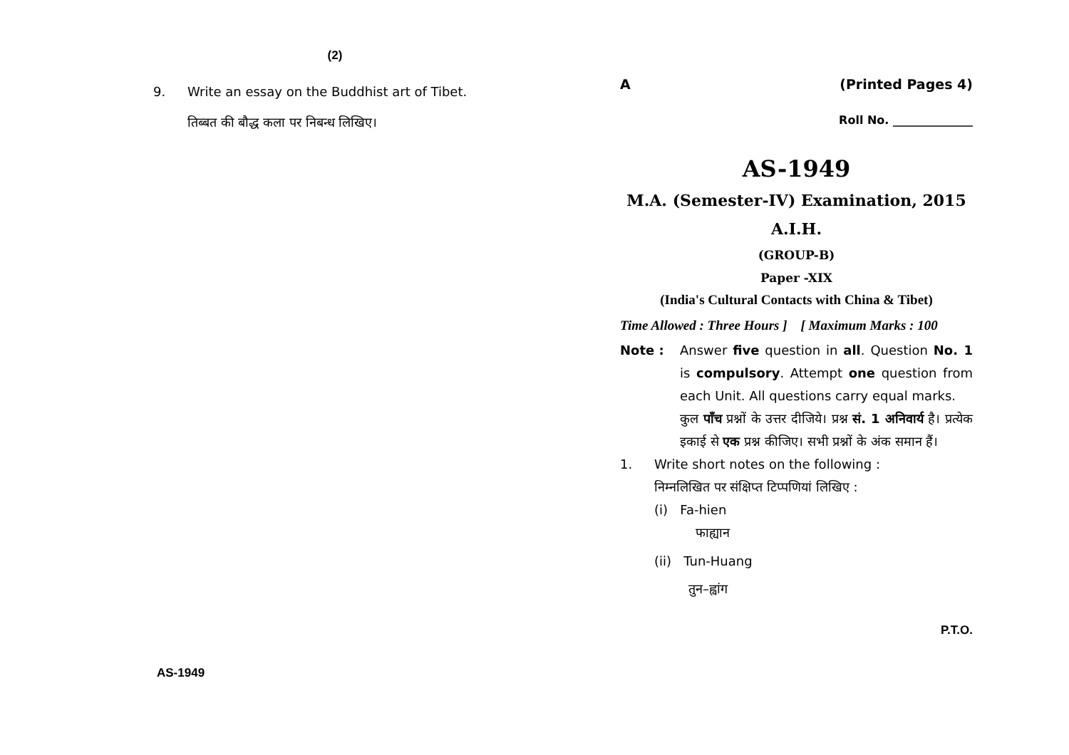(2)
9. Write an essay on the Buddhist art of Tibet.
तिब्बत की बौद्ध कला पर निबन्ध लिखिए।
AS-1949
A (Printed Pages 4)
Roll No. ______________
AS-1949
M.A. (Semester-IV) Examination, 2015
A.I.H.
(GROUP-B)
Paper -XIX
(India's Cultural Contacts with China & Tibet)
Time Allowed : Three Hours ] [ Maximum Marks : 100
Note : Answer five question in all. Question No. 1 is compulsory. Attempt one question from each Unit. All questions carry equal marks.
कुल पाँच प्रश्नों के उत्तर दीजिये। प्रश्न सं. 1 अनिवार्य है। प्रत्येक इकाई से एक प्रश्न कीजिए। सभी प्रश्नों के अंक समान हैं।
1. Write short notes on the following :
निम्नलिखित पर संक्षिप्त टिप्पणियां लिखिए :
(i) Fa-hien
फाह्यान
(ii) Tun-Huang
तुन–ह्वांग
P.T.O.